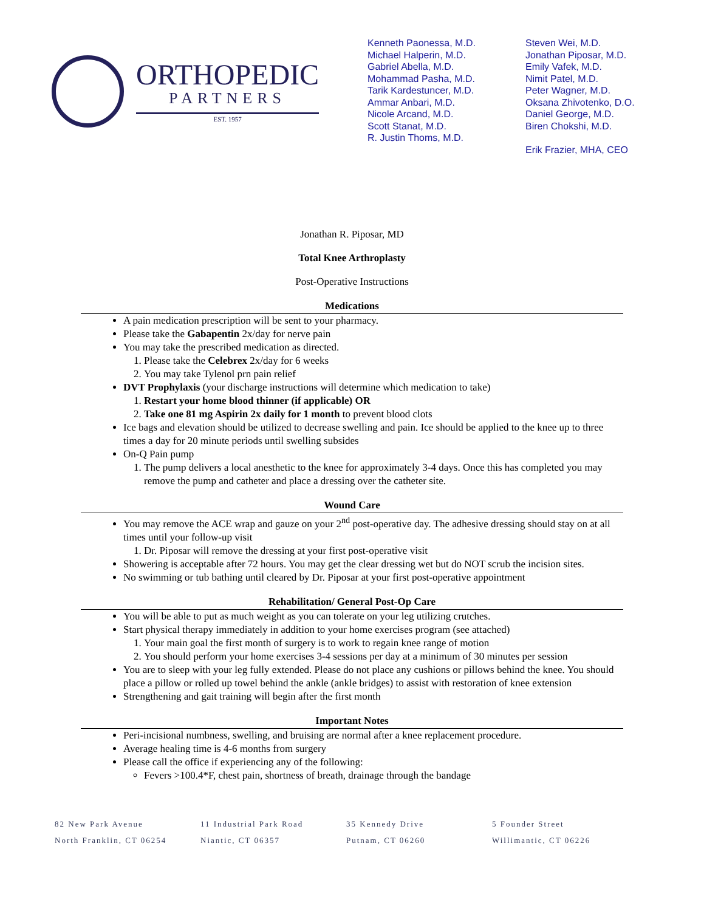ORTHOPEDIC
PARTNERS
EST. 1957
Kenneth Paonessa, M.D.
Michael Halperin, M.D.
Gabriel Abella, M.D.
Mohammad Pasha, M.D.
Tarik Kardestuncer, M.D.
Ammar Anbari, M.D.
Nicole Arcand, M.D.
Scott Stanat, M.D.
R. Justin Thoms, M.D.
Steven Wei, M.D.
Jonathan Piposar, M.D.
Emily Vafek, M.D.
Nimit Patel, M.D.
Peter Wagner, M.D.
Oksana Zhivotenko, D.O.
Daniel George, M.D.
Biren Chokshi, M.D.
Erik Frazier, MHA, CEO
Jonathan R. Piposar, MD
Total Knee Arthroplasty
Post-Operative Instructions
Medications
A pain medication prescription will be sent to your pharmacy.
Please take the Gabapentin 2x/day for nerve pain
You may take the prescribed medication as directed.
1. Please take the Celebrex 2x/day for 6 weeks
2. You may take Tylenol prn pain relief
DVT Prophylaxis (your discharge instructions will determine which medication to take)
1. Restart your home blood thinner (if applicable) OR
2. Take one 81 mg Aspirin 2x daily for 1 month to prevent blood clots
Ice bags and elevation should be utilized to decrease swelling and pain. Ice should be applied to the knee up to three times a day for 20 minute periods until swelling subsides
On-Q Pain pump
1. The pump delivers a local anesthetic to the knee for approximately 3-4 days. Once this has completed you may remove the pump and catheter and place a dressing over the catheter site.
Wound Care
You may remove the ACE wrap and gauze on your 2<sup>nd</sup> post-operative day. The adhesive dressing should stay on at all times until your follow-up visit
1. Dr. Piposar will remove the dressing at your first post-operative visit
Showering is acceptable after 72 hours. You may get the clear dressing wet but do NOT scrub the incision sites.
No swimming or tub bathing until cleared by Dr. Piposar at your first post-operative appointment
Rehabilitation/ General Post-Op Care
You will be able to put as much weight as you can tolerate on your leg utilizing crutches.
Start physical therapy immediately in addition to your home exercises program (see attached)
1. Your main goal the first month of surgery is to work to regain knee range of motion
2. You should perform your home exercises 3-4 sessions per day at a minimum of 30 minutes per session
You are to sleep with your leg fully extended. Please do not place any cushions or pillows behind the knee. You should place a pillow or rolled up towel behind the ankle (ankle bridges) to assist with restoration of knee extension
Strengthening and gait training will begin after the first month
Important Notes
Peri-incisional numbness, swelling, and bruising are normal after a knee replacement procedure.
Average healing time is 4-6 months from surgery
Please call the office if experiencing any of the following:
Fevers >100.4*F, chest pain, shortness of breath, drainage through the bandage
82 New Park Avenue
North Franklin, CT 06254
11 Industrial Park Road
Niantic, CT 06357
35 Kennedy Drive
Putnam, CT 06260
5 Founder Street
Willimantic, CT 06226